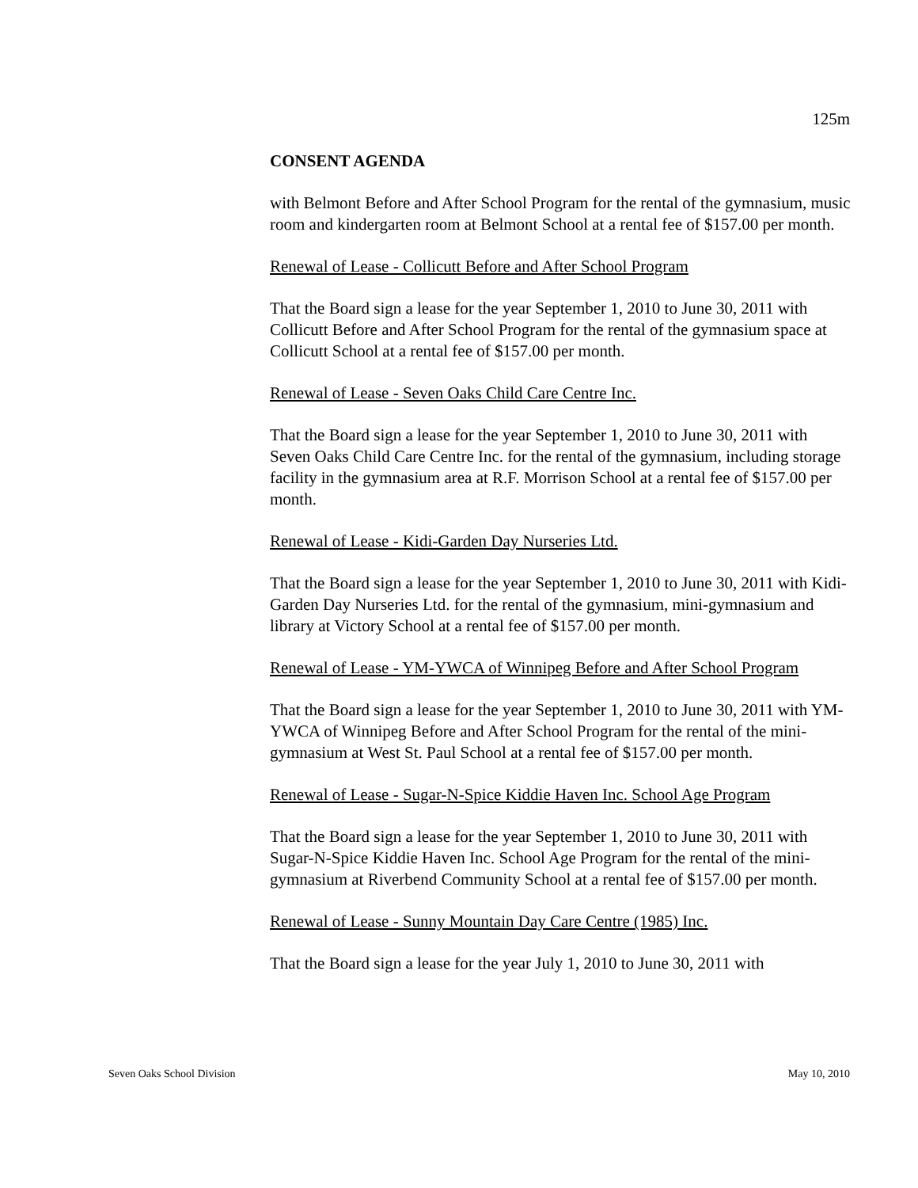125m
CONSENT AGENDA
with Belmont Before and After School Program for the rental of the gymnasium, music room and kindergarten room at Belmont School at a rental fee of $157.00 per month.
Renewal of Lease - Collicutt Before and After School Program
That the Board sign a lease for the year September 1, 2010 to June 30, 2011 with Collicutt Before and After School Program for the rental of the gymnasium space at Collicutt School at a rental fee of $157.00 per month.
Renewal of Lease - Seven Oaks Child Care Centre Inc.
That the Board sign a lease for the year September 1, 2010 to June 30, 2011 with Seven Oaks Child Care Centre Inc. for the rental of the gymnasium, including storage facility in the gymnasium area at R.F. Morrison School at a rental fee of $157.00 per month.
Renewal of Lease - Kidi-Garden Day Nurseries Ltd.
That the Board sign a lease for the year September 1, 2010 to June 30, 2011 with Kidi-Garden Day Nurseries Ltd. for the rental of the gymnasium, mini-gymnasium and library at Victory School at a rental fee of $157.00 per month.
Renewal of Lease - YM-YWCA of Winnipeg Before and After School Program
That the Board sign a lease for the year September 1, 2010 to June 30, 2011 with YM-YWCA of Winnipeg Before and After School Program for the rental of the mini-gymnasium at West St. Paul School at a rental fee of $157.00 per month.
Renewal of Lease - Sugar-N-Spice Kiddie Haven Inc. School Age Program
That the Board sign a lease for the year September 1, 2010 to June 30, 2011 with Sugar-N-Spice Kiddie Haven Inc. School Age Program for the rental of the mini-gymnasium at Riverbend Community School at a rental fee of $157.00 per month.
Renewal of Lease - Sunny Mountain Day Care Centre (1985) Inc.
That the Board sign a lease for the year July 1, 2010 to June 30, 2011 with
Seven Oaks School Division May 10, 2010